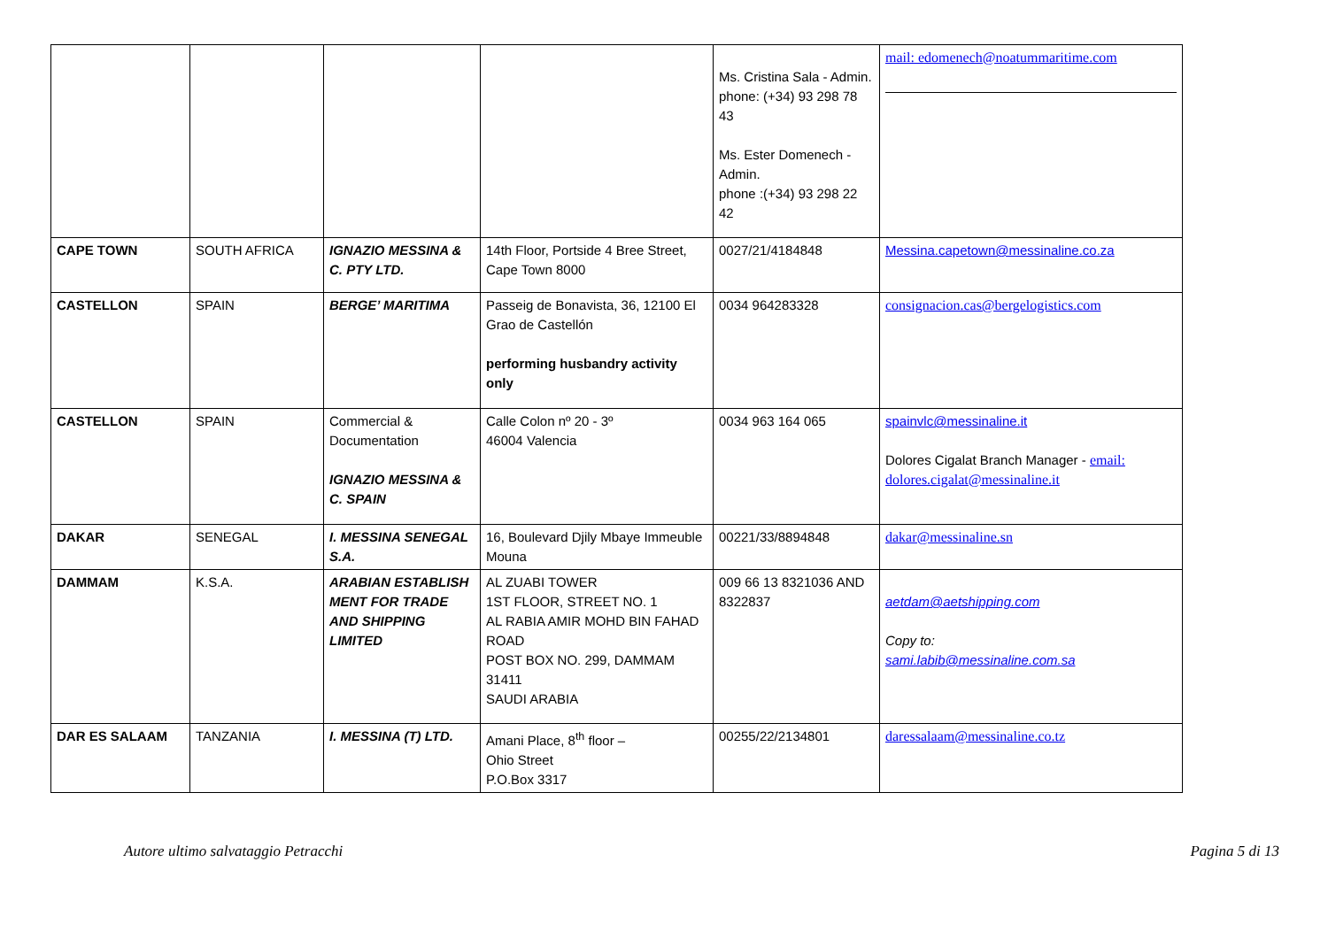| | | | | Ms. Cristina Sala - Admin. phone: (+34) 93 298 78 43 Ms. Ester Domenech - Admin. phone :(+34) 93 298 22 42 | mail: edomenech@noatummaritime.com |
| CAPE TOWN | SOUTH AFRICA | IGNAZIO MESSINA & C. PTY LTD. | 14th Floor, Portside 4 Bree Street, Cape Town 8000 | 0027/21/4184848 | Messina.capetown@messinaline.co.za |
| CASTELLON | SPAIN | BERGE’ MARITIMA | Passeig de Bonavista, 36, 12100 El Grao de Castellón performing husbandry activity only | 0034 964283328 | consignacion.cas@bergelogistics.com |
| CASTELLON | SPAIN | Commercial & Documentation IGNAZIO MESSINA & C. SPAIN | Calle Colon nº 20 - 3º 46004 Valencia | 0034 963 164 065 | spainvlc@messinaline.it Dolores Cigalat Branch Manager - email: dolores.cigalat@messinaline.it |
| DAKAR | SENEGAL | I. MESSINA SENEGAL S.A. | 16, Boulevard Djily Mbaye Immeuble Mouna | 00221/33/8894848 | dakar@messinaline.sn |
| DAMMAM | K.S.A. | ARABIAN ESTABLISH MENT FOR TRADE AND SHIPPING LIMITED | AL ZUABI TOWER 1ST FLOOR, STREET NO. 1 AL RABIA AMIR MOHD BIN FAHAD ROAD POST BOX NO. 299, DAMMAM 31411 SAUDI ARABIA | 009 66 13 8321036 AND 8322837 | aetdam@aetshipping.com Copy to: sami.labib@messinaline.com.sa |
| DAR ES SALAAM | TANZANIA | I. MESSINA (T) LTD. | Amani Place, 8<sup>th</sup> floor – Ohio Street P.O.Box 3317 | 00255/22/2134801 | daressalaam@messinaline.co.tz |
Autore ultimo salvataggio Petracchi Pagina 5 di 13